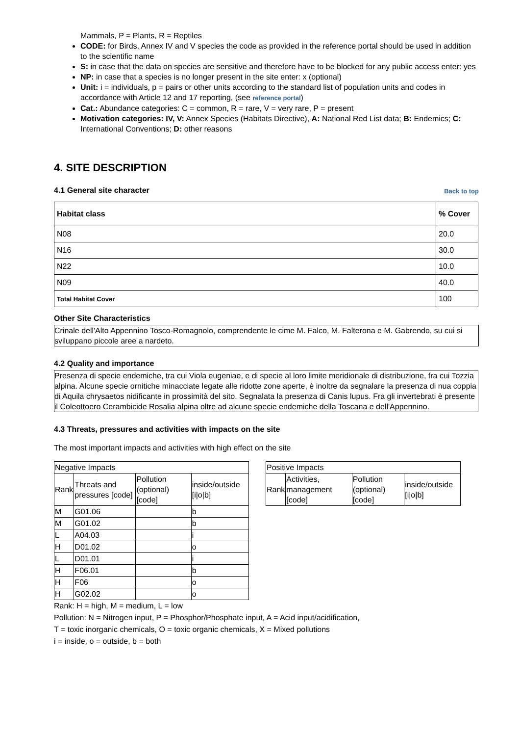Mammals, P = Plants, R = Reptiles
CODE: for Birds, Annex IV and V species the code as provided in the reference portal should be used in addition to the scientific name
S: in case that the data on species are sensitive and therefore have to be blocked for any public access enter: yes
NP: in case that a species is no longer present in the site enter: x (optional)
Unit: i = individuals, p = pairs or other units according to the standard list of population units and codes in accordance with Article 12 and 17 reporting, (see reference portal)
Cat.: Abundance categories: C = common, R = rare, V = very rare, P = present
Motivation categories: IV, V: Annex Species (Habitats Directive), A: National Red List data; B: Endemics; C: International Conventions; D: other reasons
4. SITE DESCRIPTION
4.1 General site character
Back to top
| Habitat class | % Cover |
| --- | --- |
| N08 | 20.0 |
| N16 | 30.0 |
| N22 | 10.0 |
| N09 | 40.0 |
| Total Habitat Cover | 100 |
Other Site Characteristics
Crinale dell'Alto Appennino Tosco-Romagnolo, comprendente le cime M. Falco, M. Falterona e M. Gabrendo, su cui si sviluppano piccole aree a nardeto.
4.2 Quality and importance
Presenza di specie endemiche, tra cui Viola eugeniae, e di specie al loro limite meridionale di distribuzione, fra cui Tozzia alpina. Alcune specie ornitiche minacciate legate alle ridotte zone aperte, è inoltre da segnalare la presenza di nua coppia di Aquila chrysaetos nidificante in prossimità del sito. Segnalata la presenza di Canis lupus. Fra gli invertebrati è presente il Coleottoero Cerambicide Rosalia alpina oltre ad alcune specie endemiche della Toscana e dell'Appennino.
4.3 Threats, pressures and activities with impacts on the site
The most important impacts and activities with high effect on the site
| Negative Impacts | | | |
| Rank | Threats and pressures [code] | Pollution (optional) [code] | inside/outside [i/o/b] |
| M | G01.06 | | b |
| M | G01.02 | | b |
| L | A04.03 | | i |
| H | D01.02 | | o |
| L | D01.01 | | i |
| H | F06.01 | | b |
| H | F06 | | o |
| H | G02.02 | | o |
| Positive Impacts | | | |
| Rank | Activities, management [code] | Pollution (optional) [code] | inside/outside [i/o/b] |
Rank: H = high, M = medium, L = low
Pollution: N = Nitrogen input, P = Phosphor/Phosphate input, A = Acid input/acidification,
T = toxic inorganic chemicals, O = toxic organic chemicals, X = Mixed pollutions
i = inside, o = outside, b = both